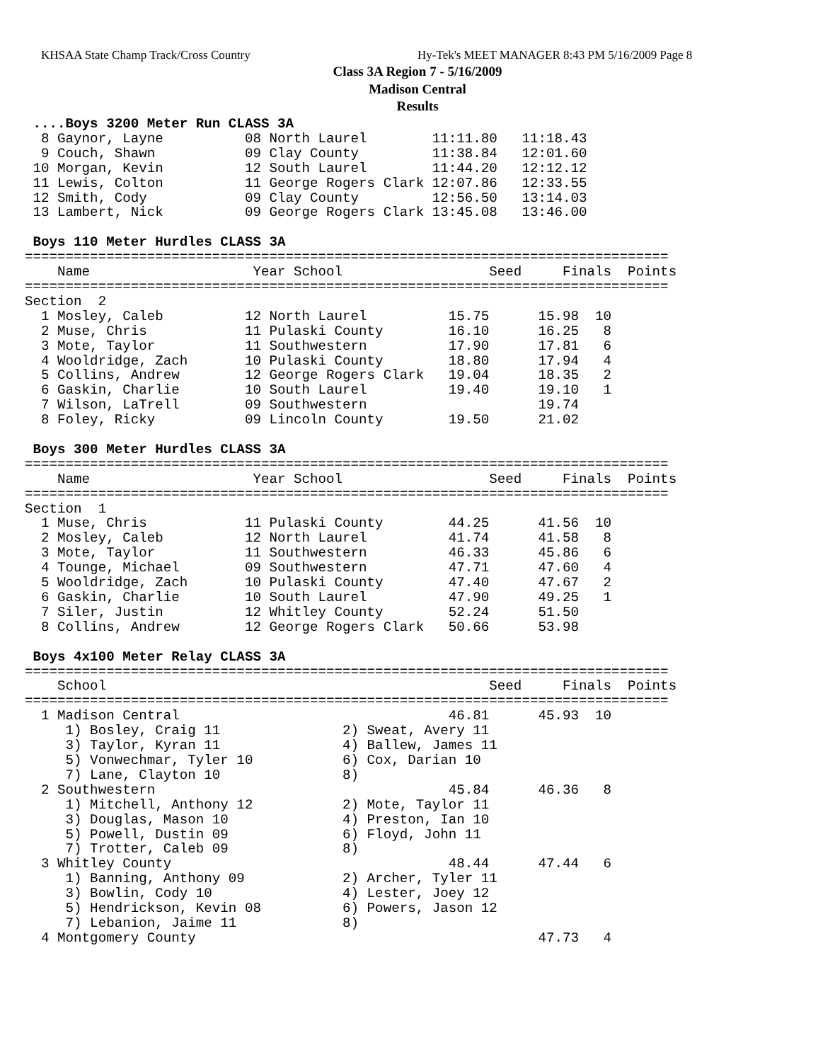KHSAA State Champ Track/Cross Country Hy-Tek's MEET MANAGER 8:43 PM 5/16/2009 Page 8
Class 3A Region 7 - 5/16/2009
Madison Central
Results
 ....Boys 3200 Meter Run CLASS 3A
  8 Gaynor, Layne          08 North Laurel        11:11.80   11:18.43
  9 Couch, Shawn           09 Clay County         11:38.84   12:01.60
 10 Morgan, Kevin          12 South Laurel        11:44.20   12:12.12
 11 Lewis, Colton          11 George Rogers Clark 12:07.86   12:33.55
 12 Smith, Cody            09 Clay County         12:56.50   13:14.03
 13 Lambert, Nick          09 George Rogers Clark 13:45.08   13:46.00

 Boys 110 Meter Hurdles CLASS 3A
===============================================================================
    Name                    Year School                  Seed     Finals  Points
===============================================================================
Section  2
  1 Mosley, Caleb          12 North Laurel          15.75      15.98  10
  2 Muse, Chris            11 Pulaski County        16.10      16.25   8
  3 Mote, Taylor           11 Southwestern          17.90      17.81   6
  4 Wooldridge, Zach       10 Pulaski County        18.80      17.94   4
  5 Collins, Andrew        12 George Rogers Clark   19.04      18.35   2
  6 Gaskin, Charlie        10 South Laurel          19.40      19.10   1
  7 Wilson, LaTrell        09 Southwestern                     19.74
  8 Foley, Ricky           09 Lincoln County        19.50      21.02

 Boys 300 Meter Hurdles CLASS 3A
===============================================================================
    Name                    Year School                  Seed     Finals  Points
===============================================================================
Section  1
  1 Muse, Chris            11 Pulaski County        44.25      41.56  10
  2 Mosley, Caleb          12 North Laurel          41.74      41.58   8
  3 Mote, Taylor           11 Southwestern          46.33      45.86   6
  4 Tounge, Michael        09 Southwestern          47.71      47.60   4
  5 Wooldridge, Zach       10 Pulaski County        47.40      47.67   2
  6 Gaskin, Charlie        10 South Laurel          47.90      49.25   1
  7 Siler, Justin          12 Whitley County        52.24      51.50
  8 Collins, Andrew        12 George Rogers Clark   50.66      53.98

 Boys 4x100 Meter Relay CLASS 3A
===============================================================================
    School                                               Seed     Finals  Points
===============================================================================
  1 Madison Central                                 46.81      45.93  10
     1) Bosley, Craig 11               2) Sweat, Avery 11
     3) Taylor, Kyran 11               4) Ballew, James 11
     5) Vonwechmar, Tyler 10           6) Cox, Darian 10
     7) Lane, Clayton 10               8)
  2 Southwestern                                    45.84      46.36   8
     1) Mitchell, Anthony 12           2) Mote, Taylor 11
     3) Douglas, Mason 10              4) Preston, Ian 10
     5) Powell, Dustin 09              6) Floyd, John 11
     7) Trotter, Caleb 09              8)
  3 Whitley County                                  48.44      47.44   6
     1) Banning, Anthony 09            2) Archer, Tyler 11
     3) Bowlin, Cody 10                4) Lester, Joey 12
     5) Hendrickson, Kevin 08          6) Powers, Jason 12
     7) Lebanion, Jaime 11             8)
  4 Montgomery County                                          47.73   4